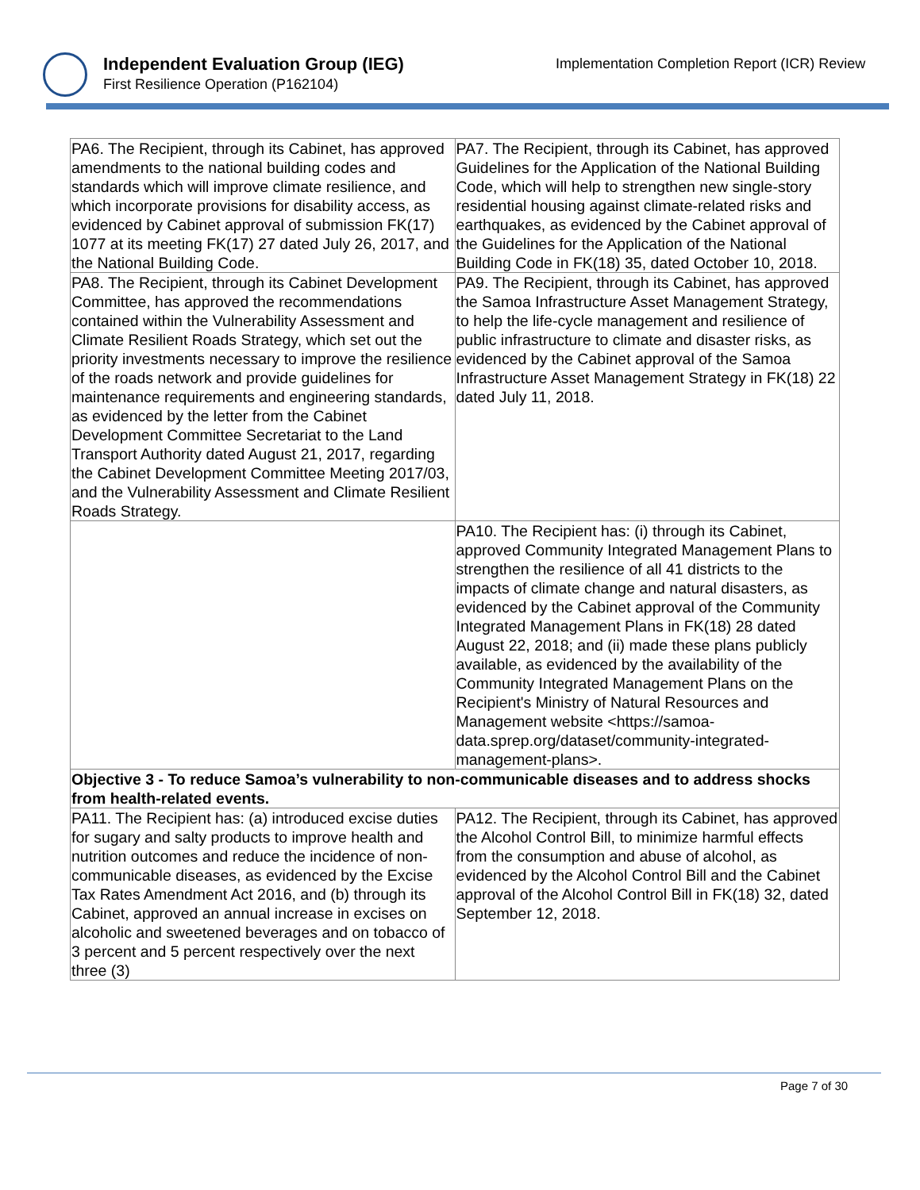Independent Evaluation Group (IEG)
First Resilience Operation (P162104)
Implementation Completion Report (ICR) Review
| PA6. The Recipient, through its Cabinet, has approved amendments to the national building codes and standards which will improve climate resilience, and which incorporate provisions for disability access, as evidenced by Cabinet approval of submission FK(17) 1077 at its meeting FK(17) 27 dated July 26, 2017, and the National Building Code. | PA7. The Recipient, through its Cabinet, has approved Guidelines for the Application of the National Building Code, which will help to strengthen new single-story residential housing against climate-related risks and earthquakes, as evidenced by the Cabinet approval of the Guidelines for the Application of the National Building Code in FK(18) 35, dated October 10, 2018. |
| PA8. The Recipient, through its Cabinet Development Committee, has approved the recommendations contained within the Vulnerability Assessment and Climate Resilient Roads Strategy, which set out the priority investments necessary to improve the resilience of the roads network and provide guidelines for maintenance requirements and engineering standards, as evidenced by the letter from the Cabinet Development Committee Secretariat to the Land Transport Authority dated August 21, 2017, regarding the Cabinet Development Committee Meeting 2017/03, and the Vulnerability Assessment and Climate Resilient Roads Strategy. | PA9. The Recipient, through its Cabinet, has approved the Samoa Infrastructure Asset Management Strategy, to help the life-cycle management and resilience of public infrastructure to climate and disaster risks, as evidenced by the Cabinet approval of the Samoa Infrastructure Asset Management Strategy in FK(18) 22 dated July 11, 2018. |
| | PA10. The Recipient has: (i) through its Cabinet, approved Community Integrated Management Plans to strengthen the resilience of all 41 districts to the impacts of climate change and natural disasters, as evidenced by the Cabinet approval of the Community Integrated Management Plans in FK(18) 28 dated August 22, 2018; and (ii) made these plans publicly available, as evidenced by the availability of the Community Integrated Management Plans on the Recipient's Ministry of Natural Resources and Management website <https://samoa-data.sprep.org/dataset/community-integrated-management-plans>. |
| Objective 3 - To reduce Samoa’s vulnerability to non-communicable diseases and to address shocks from health-related events. | |
| PA11. The Recipient has: (a) introduced excise duties for sugary and salty products to improve health and nutrition outcomes and reduce the incidence of non-communicable diseases, as evidenced by the Excise Tax Rates Amendment Act 2016, and (b) through its Cabinet, approved an annual increase in excises on alcoholic and sweetened beverages and on tobacco of 3 percent and 5 percent respectively over the next three (3) | PA12. The Recipient, through its Cabinet, has approved the Alcohol Control Bill, to minimize harmful effects from the consumption and abuse of alcohol, as evidenced by the Alcohol Control Bill and the Cabinet approval of the Alcohol Control Bill in FK(18) 32, dated September 12, 2018. |
Page 7 of 30